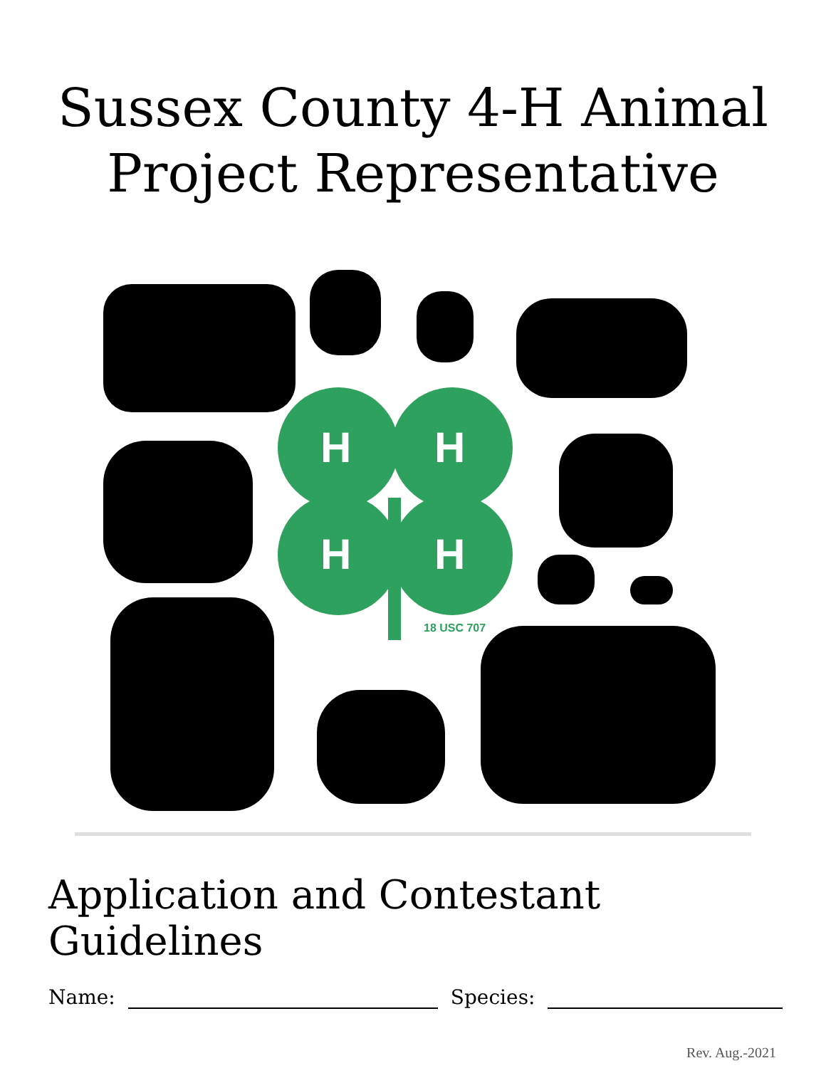Sussex County 4-H Animal
Project Representative
H
H
H
H
18 USC 707
Application and Contestant Guidelines
Name: Species:
Rev. Aug.-2021